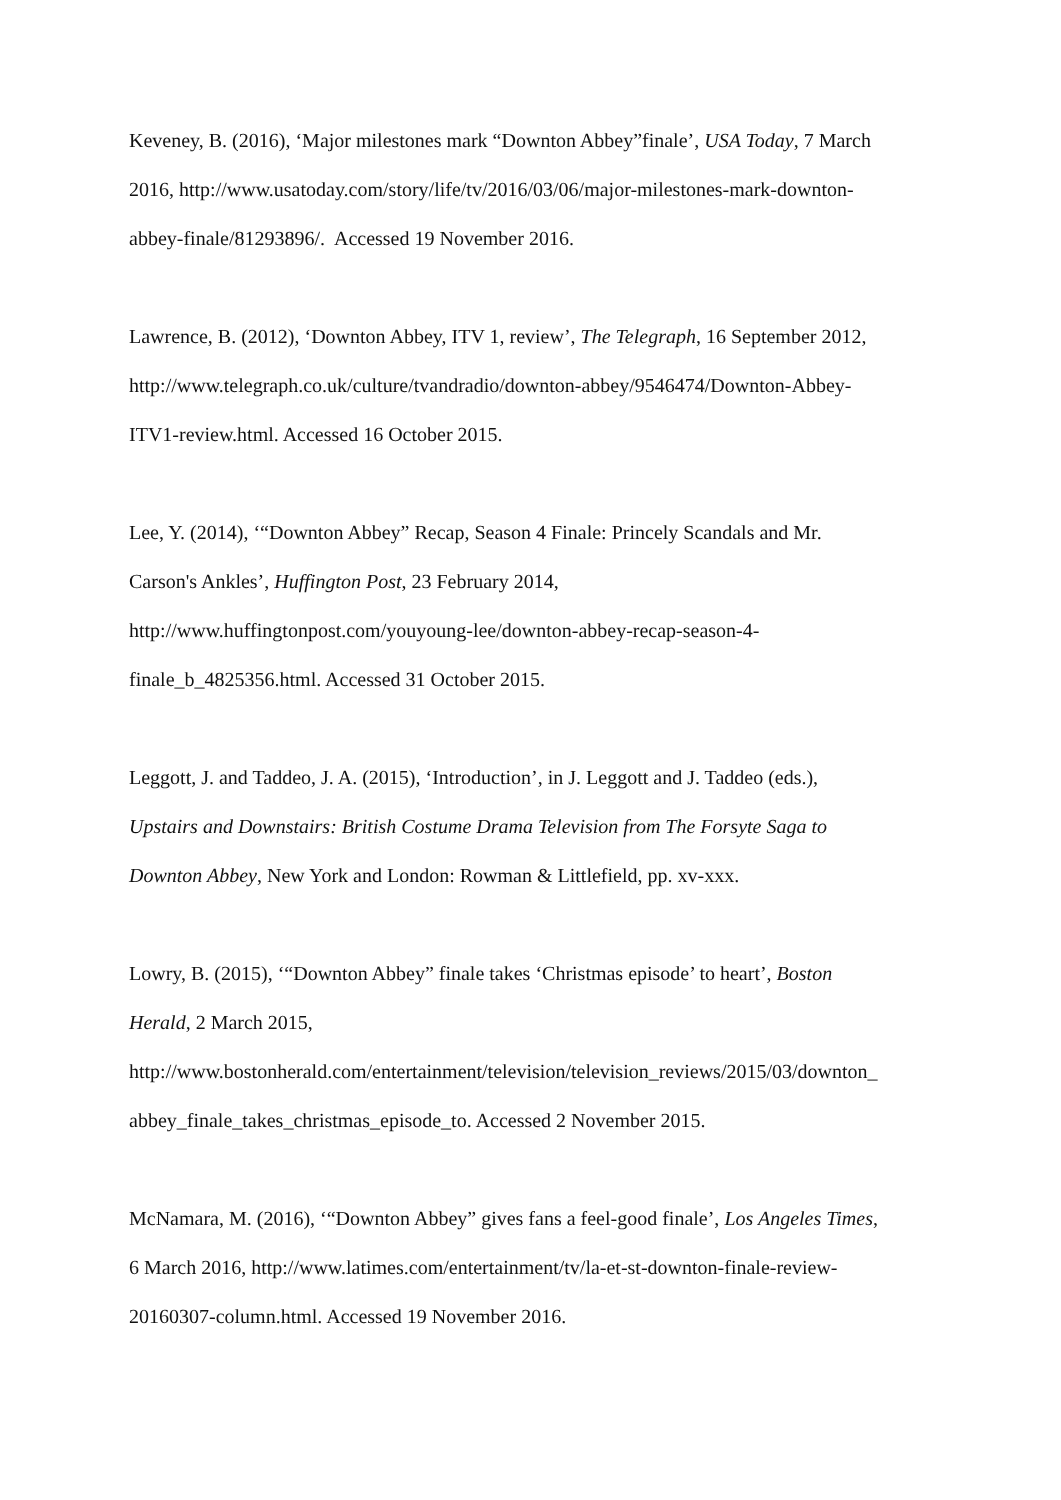Keveney, B. (2016), ‘Major milestones mark “Downton Abbey”finale’, USA Today, 7 March
2016, http://www.usatoday.com/story/life/tv/2016/03/06/major-milestones-mark-downton-
abbey-finale/81293896/. Accessed 19 November 2016.
Lawrence, B. (2012), ‘Downton Abbey, ITV 1, review’, The Telegraph, 16 September 2012,
http://www.telegraph.co.uk/culture/tvandradio/downton-abbey/9546474/Downton-Abbey-
ITV1-review.html. Accessed 16 October 2015.
Lee, Y. (2014), ‘“Downton Abbey” Recap, Season 4 Finale: Princely Scandals and Mr.
Carson's Ankles’, Huffington Post, 23 February 2014,
http://www.huffingtonpost.com/youyoung-lee/downton-abbey-recap-season-4-
finale_b_4825356.html. Accessed 31 October 2015.
Leggott, J. and Taddeo, J. A. (2015), ‘Introduction’, in J. Leggott and J. Taddeo (eds.),
Upstairs and Downstairs: British Costume Drama Television from The Forsyte Saga to
Downton Abbey, New York and London: Rowman & Littlefield, pp. xv-xxx.
Lowry, B. (2015), ‘“Downton Abbey” finale takes ‘Christmas episode’ to heart’, Boston
Herald, 2 March 2015,
http://www.bostonherald.com/entertainment/television/television_reviews/2015/03/downton_
abbey_finale_takes_christmas_episode_to. Accessed 2 November 2015.
McNamara, M. (2016), ‘“Downton Abbey” gives fans a feel-good finale’, Los Angeles Times,
6 March 2016, http://www.latimes.com/entertainment/tv/la-et-st-downton-finale-review-
20160307-column.html. Accessed 19 November 2016.